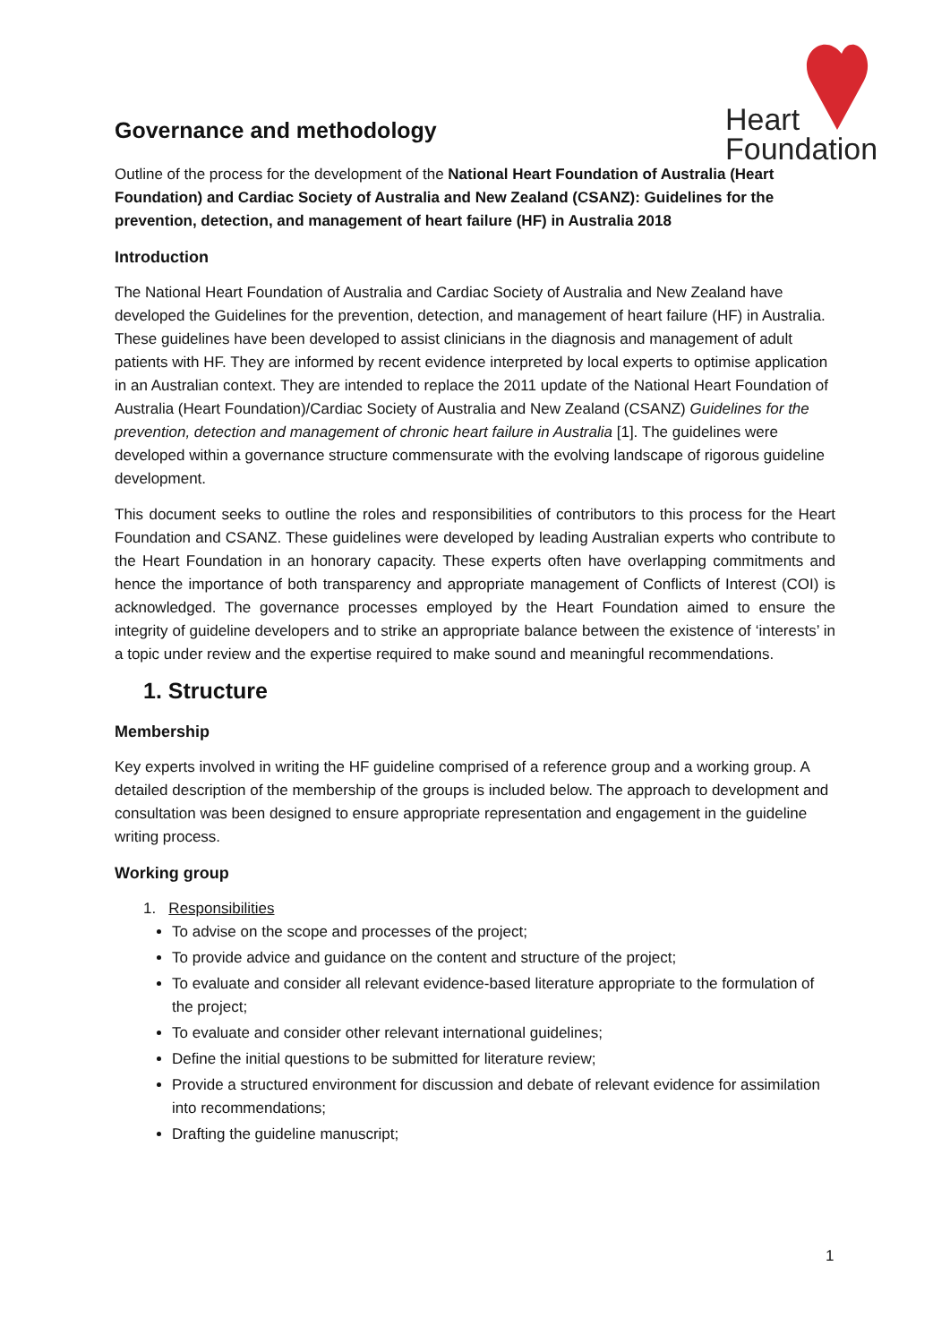Heart
Foundation
Governance and methodology
Outline of the process for the development of the National Heart Foundation of Australia (Heart Foundation) and Cardiac Society of Australia and New Zealand (CSANZ): Guidelines for the prevention, detection, and management of heart failure (HF) in Australia 2018
Introduction
The National Heart Foundation of Australia and Cardiac Society of Australia and New Zealand have developed the Guidelines for the prevention, detection, and management of heart failure (HF) in Australia. These guidelines have been developed to assist clinicians in the diagnosis and management of adult patients with HF. They are informed by recent evidence interpreted by local experts to optimise application in an Australian context. They are intended to replace the 2011 update of the National Heart Foundation of Australia (Heart Foundation)/Cardiac Society of Australia and New Zealand (CSANZ) Guidelines for the prevention, detection and management of chronic heart failure in Australia [1]. The guidelines were developed within a governance structure commensurate with the evolving landscape of rigorous guideline development.
This document seeks to outline the roles and responsibilities of contributors to this process for the Heart Foundation and CSANZ. These guidelines were developed by leading Australian experts who contribute to the Heart Foundation in an honorary capacity. These experts often have overlapping commitments and hence the importance of both transparency and appropriate management of Conflicts of Interest (COI) is acknowledged. The governance processes employed by the Heart Foundation aimed to ensure the integrity of guideline developers and to strike an appropriate balance between the existence of ‘interests’ in a topic under review and the expertise required to make sound and meaningful recommendations.
1. Structure
Membership
Key experts involved in writing the HF guideline comprised of a reference group and a working group. A detailed description of the membership of the groups is included below. The approach to development and consultation was been designed to ensure appropriate representation and engagement in the guideline writing process.
Working group
1. Responsibilities
To advise on the scope and processes of the project;
To provide advice and guidance on the content and structure of the project;
To evaluate and consider all relevant evidence-based literature appropriate to the formulation of the project;
To evaluate and consider other relevant international guidelines;
Define the initial questions to be submitted for literature review;
Provide a structured environment for discussion and debate of relevant evidence for assimilation into recommendations;
Drafting the guideline manuscript;
1